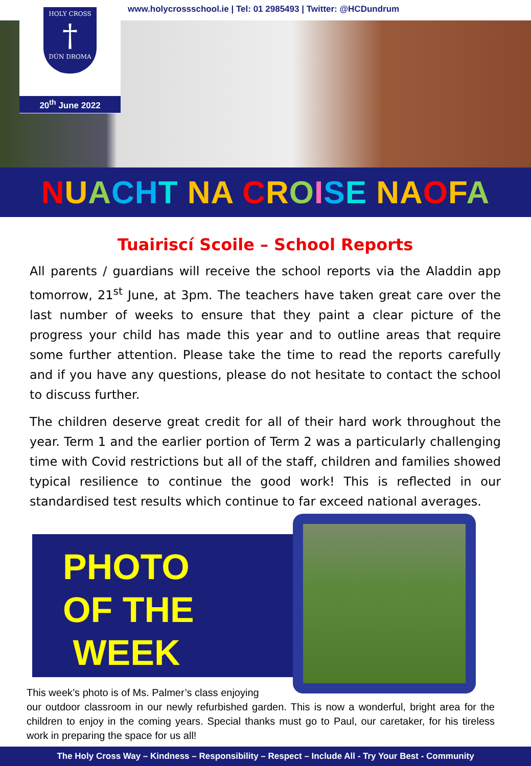HOLY CROSS
†
DÚN DROMA
20<sup>th</sup> June 2022
www.holycrossschool.ie | Tel: 01 2985493 | Twitter: @HCDundrum
NUACHT NA CROISE NA OFA
Tuairiscí Scoile – School Reports
All parents / guardians will receive the school reports via the Aladdin app tomorrow, 21<sup>st</sup> June, at 3pm. The teachers have taken great care over the last number of weeks to ensure that they paint a clear picture of the progress your child has made this year and to outline areas that require some further attention. Please take the time to read the reports carefully and if you have any questions, please do not hesitate to contact the school to discuss further.
The children deserve great credit for all of their hard work throughout the year. Term 1 and the earlier portion of Term 2 was a particularly challenging time with Covid restrictions but all of the staff, children and families showed typical resilience to continue the good work! This is reflected in our standardised test results which continue to far exceed national averages.
PHOTO
OF THE
WEEK
This week’s photo is of Ms. Palmer’s class enjoying
our outdoor classroom in our newly refurbished garden. This is now a wonderful, bright area for the children to enjoy in the coming years. Special thanks must go to Paul, our caretaker, for his tireless work in preparing the space for us all!
The Holy Cross Way – Kindness – Responsibility – Respect – Include All - Try Your Best - Community